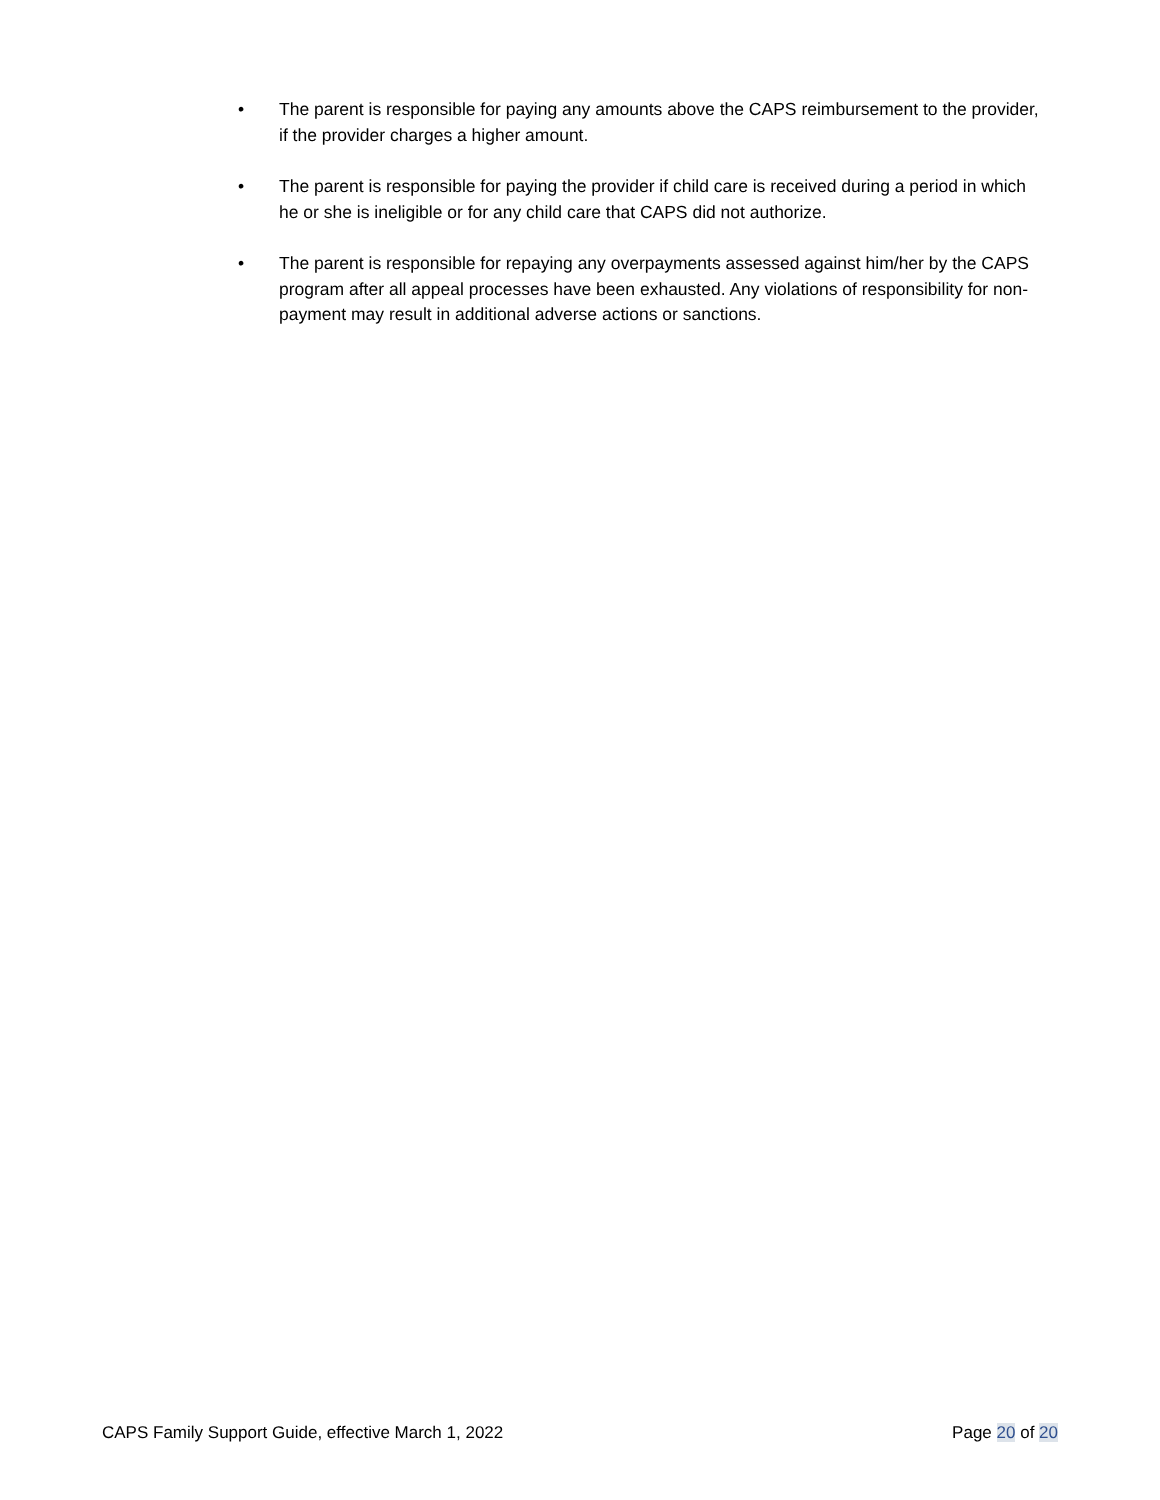• The parent is responsible for paying any amounts above the CAPS reimbursement to the provider, if the provider charges a higher amount.
• The parent is responsible for paying the provider if child care is received during a period in which he or she is ineligible or for any child care that CAPS did not authorize.
• The parent is responsible for repaying any overpayments assessed against him/her by the CAPS program after all appeal processes have been exhausted. Any violations of responsibility for non-payment may result in additional adverse actions or sanctions.
CAPS Family Support Guide, effective March 1, 2022 Page 20 of 20